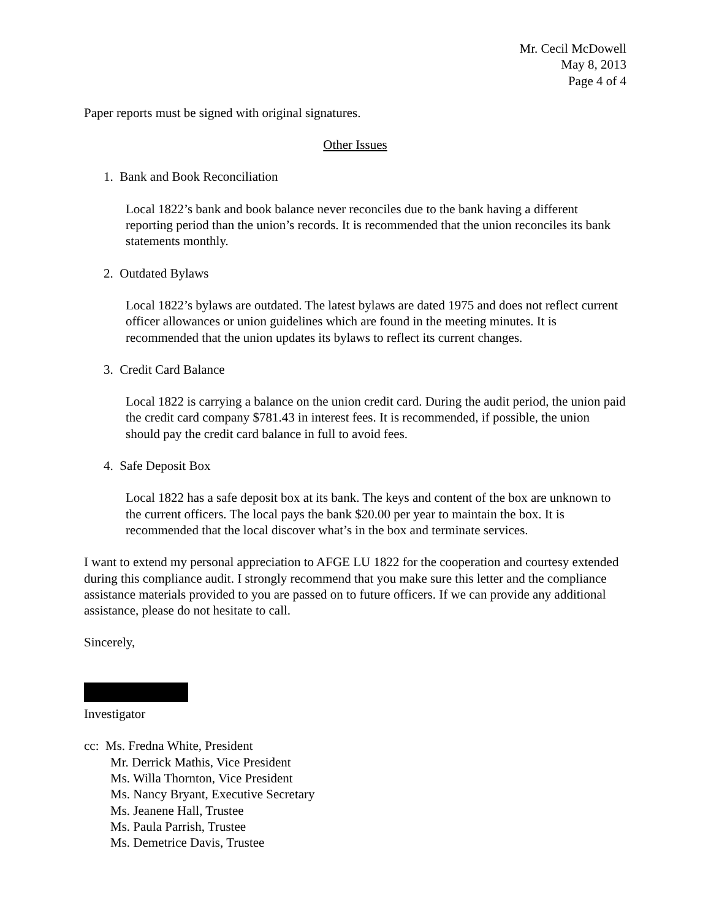Mr. Cecil McDowell
May 8, 2013
Page 4 of 4
Paper reports must be signed with original signatures.
Other Issues
1. Bank and Book Reconciliation
Local 1822’s bank and book balance never reconciles due to the bank having a different reporting period than the union’s records. It is recommended that the union reconciles its bank statements monthly.
2. Outdated Bylaws
Local 1822’s bylaws are outdated. The latest bylaws are dated 1975 and does not reflect current officer allowances or union guidelines which are found in the meeting minutes. It is recommended that the union updates its bylaws to reflect its current changes.
3. Credit Card Balance
Local 1822 is carrying a balance on the union credit card. During the audit period, the union paid the credit card company $781.43 in interest fees. It is recommended, if possible, the union should pay the credit card balance in full to avoid fees.
4. Safe Deposit Box
Local 1822 has a safe deposit box at its bank. The keys and content of the box are unknown to the current officers. The local pays the bank $20.00 per year to maintain the box. It is recommended that the local discover what’s in the box and terminate services.
I want to extend my personal appreciation to AFGE LU 1822 for the cooperation and courtesy extended during this compliance audit. I strongly recommend that you make sure this letter and the compliance assistance materials provided to you are passed on to future officers. If we can provide any additional assistance, please do not hesitate to call.
Sincerely,
Investigator
cc: Ms. Fredna White, President
Mr. Derrick Mathis, Vice President
Ms. Willa Thornton, Vice President
Ms. Nancy Bryant, Executive Secretary
Ms. Jeanene Hall, Trustee
Ms. Paula Parrish, Trustee
Ms. Demetrice Davis, Trustee